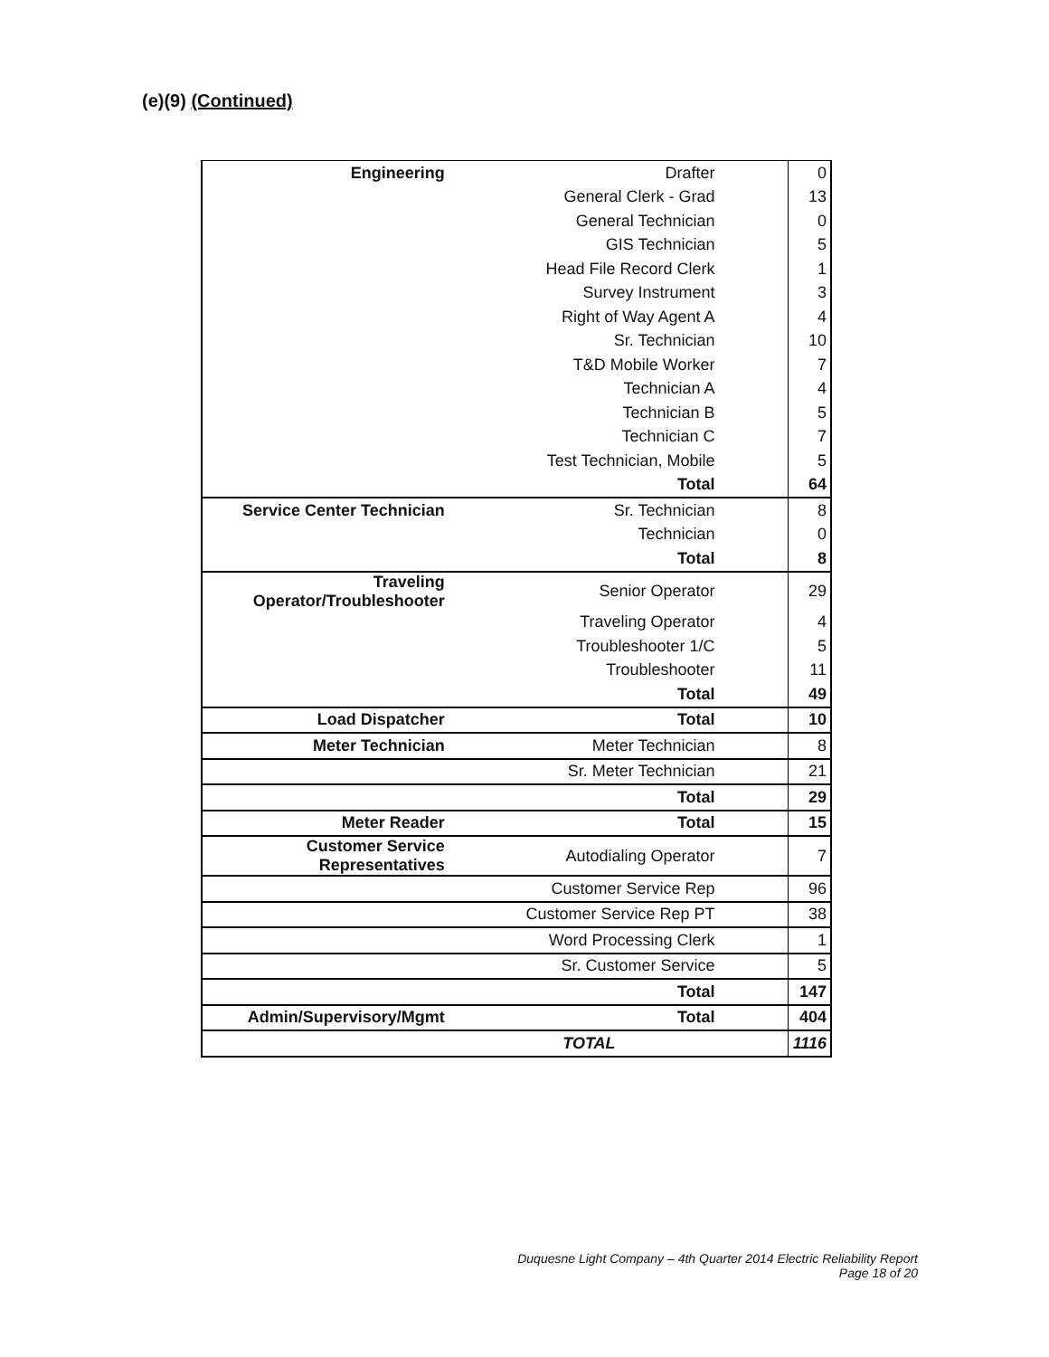(e)(9) (Continued)
| Engineering | Drafter | 0 |
| | General Clerk - Grad | 13 |
| | General Technician | 0 |
| | GIS Technician | 5 |
| | Head File Record Clerk | 1 |
| | Survey Instrument | 3 |
| | Right of Way Agent A | 4 |
| | Sr. Technician | 10 |
| | T&D Mobile Worker | 7 |
| | Technician A | 4 |
| | Technician B | 5 |
| | Technician C | 7 |
| | Test Technician, Mobile | 5 |
| | Total | 64 |
| Service Center Technician | Sr. Technician | 8 |
| | Technician | 0 |
| | Total | 8 |
| Traveling Operator/Troubleshooter | Senior Operator | 29 |
| | Traveling Operator | 4 |
| | Troubleshooter 1/C | 5 |
| | Troubleshooter | 11 |
| | Total | 49 |
| Load Dispatcher | Total | 10 |
| Meter Technician | Meter Technician | 8 |
| | Sr. Meter Technician | 21 |
| | Total | 29 |
| Meter Reader | Total | 15 |
| Customer Service Representatives | Autodialing Operator | 7 |
| | Customer Service Rep | 96 |
| | Customer Service Rep PT | 38 |
| | Word Processing Clerk | 1 |
| | Sr. Customer Service | 5 |
| | Total | 147 |
| Admin/Supervisory/Mgmt | Total | 404 |
| | TOTAL | 1116 |
Duquesne Light Company – 4th Quarter 2014 Electric Reliability Report
Page 18 of 20